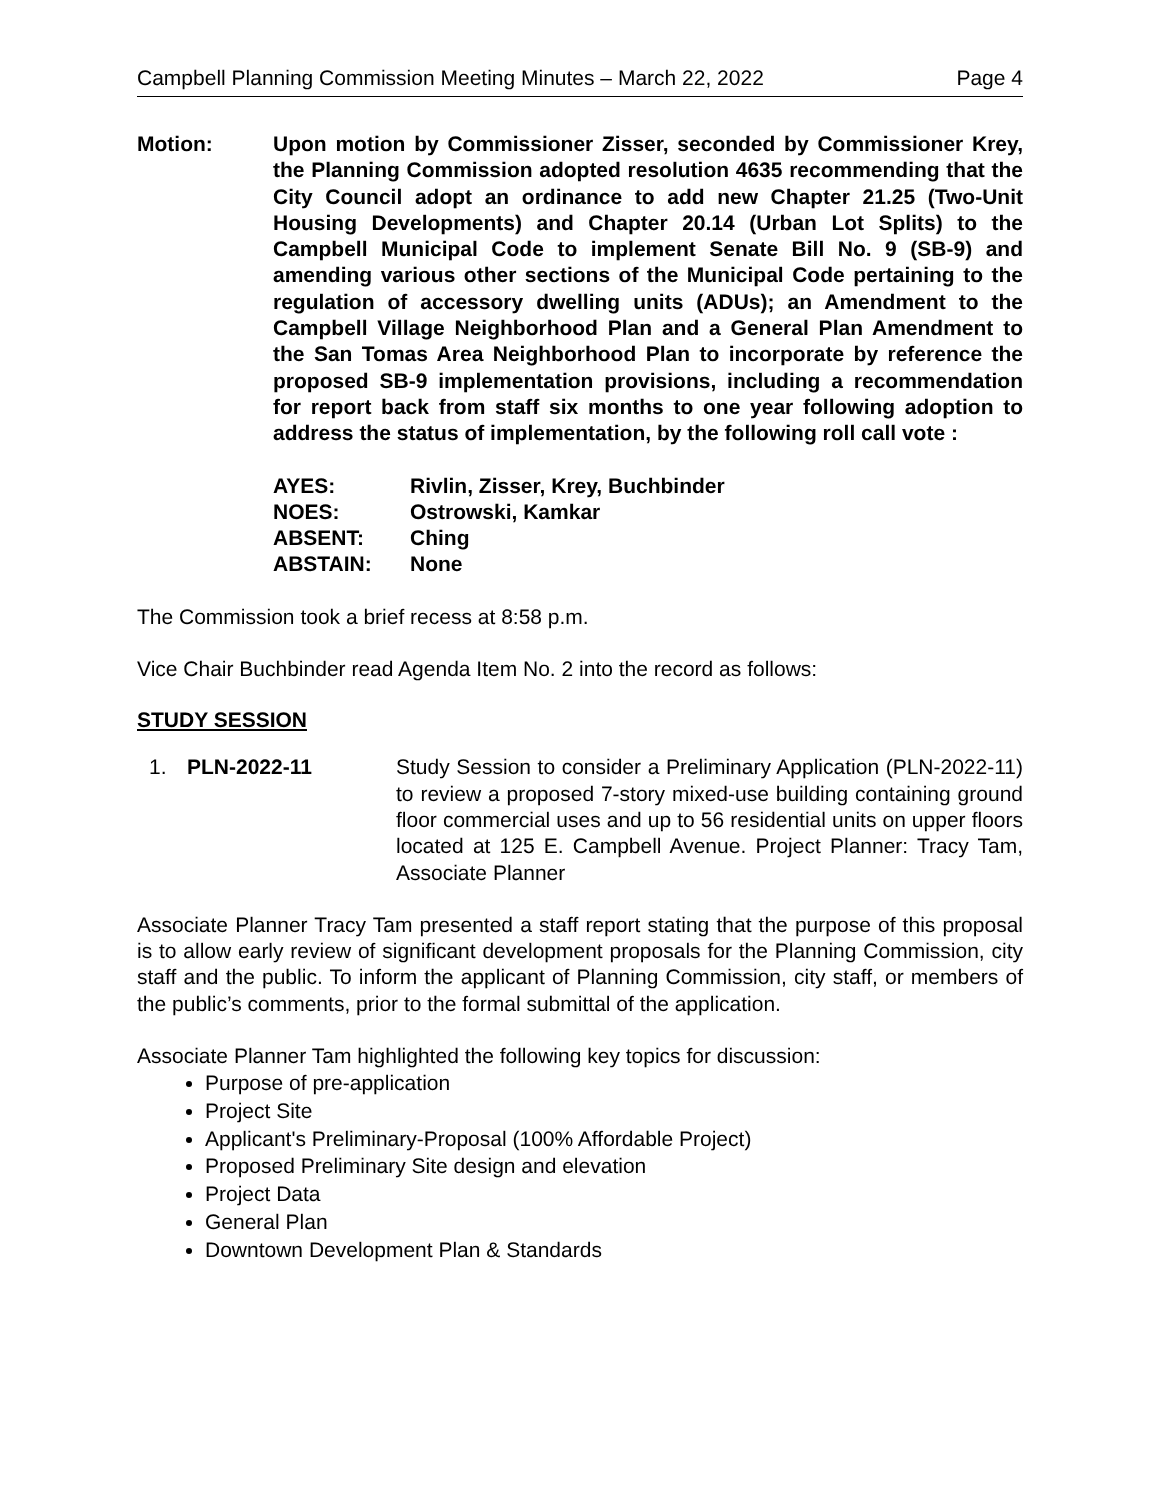Campbell Planning Commission Meeting Minutes – March 22, 2022 Page 4
Motion: Upon motion by Commissioner Zisser, seconded by Commissioner Krey, the Planning Commission adopted resolution 4635 recommending that the City Council adopt an ordinance to add new Chapter 21.25 (Two-Unit Housing Developments) and Chapter 20.14 (Urban Lot Splits) to the Campbell Municipal Code to implement Senate Bill No. 9 (SB-9) and amending various other sections of the Municipal Code pertaining to the regulation of accessory dwelling units (ADUs); an Amendment to the Campbell Village Neighborhood Plan and a General Plan Amendment to the San Tomas Area Neighborhood Plan to incorporate by reference the proposed SB-9 implementation provisions, including a recommendation for report back from staff six months to one year following adoption to address the status of implementation, by the following roll call vote :
AYES: Rivlin, Zisser, Krey, Buchbinder
NOES: Ostrowski, Kamkar
ABSENT: Ching
ABSTAIN: None
The Commission took a brief recess at 8:58 p.m.
Vice Chair Buchbinder read Agenda Item No. 2 into the record as follows:
STUDY SESSION
1. PLN-2022-11 Study Session to consider a Preliminary Application (PLN-2022-11) to review a proposed 7-story mixed-use building containing ground floor commercial uses and up to 56 residential units on upper floors located at 125 E. Campbell Avenue. Project Planner: Tracy Tam, Associate Planner
Associate Planner Tracy Tam presented a staff report stating that the purpose of this proposal is to allow early review of significant development proposals for the Planning Commission, city staff and the public. To inform the applicant of Planning Commission, city staff, or members of the public’s comments, prior to the formal submittal of the application.
Associate Planner Tam highlighted the following key topics for discussion:
Purpose of pre-application
Project Site
Applicant's Preliminary-Proposal (100% Affordable Project)
Proposed Preliminary Site design and elevation
Project Data
General Plan
Downtown Development Plan & Standards